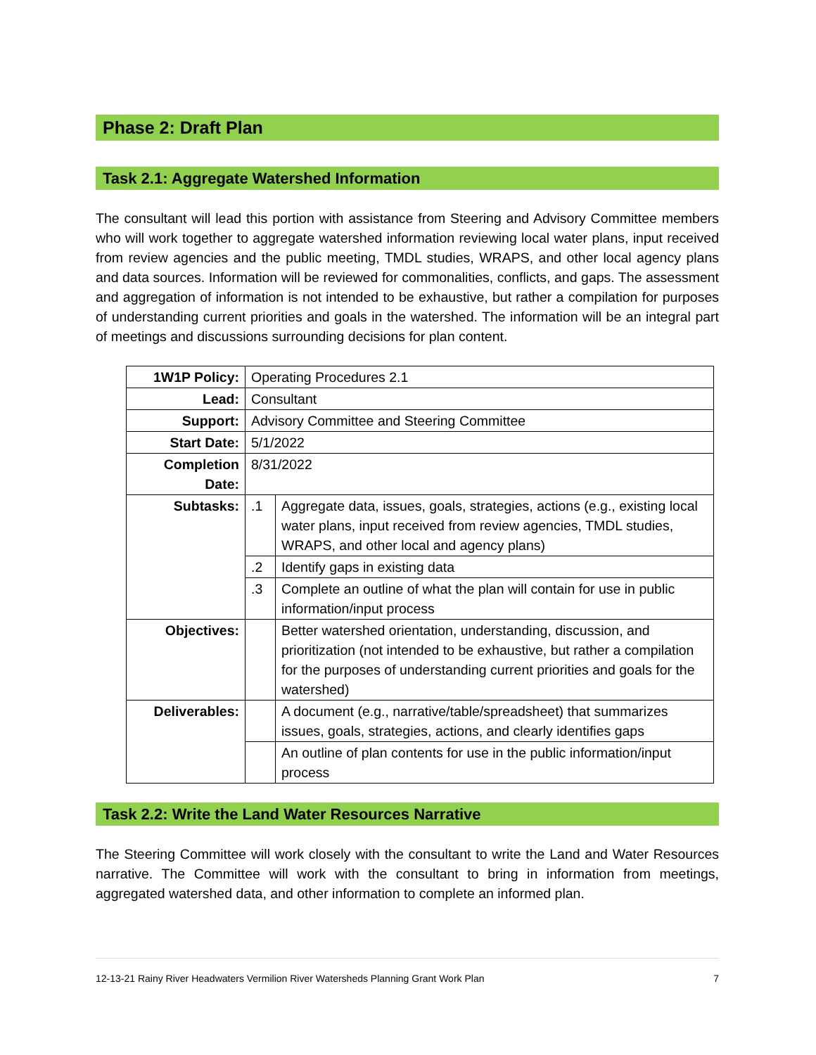Phase 2: Draft Plan
Task 2.1: Aggregate Watershed Information
The consultant will lead this portion with assistance from Steering and Advisory Committee members who will work together to aggregate watershed information reviewing local water plans, input received from review agencies and the public meeting, TMDL studies, WRAPS, and other local agency plans and data sources. Information will be reviewed for commonalities, conflicts, and gaps. The assessment and aggregation of information is not intended to be exhaustive, but rather a compilation for purposes of understanding current priorities and goals in the watershed. The information will be an integral part of meetings and discussions surrounding decisions for plan content.
| 1W1P Policy: | Operating Procedures 2.1 | |
| Lead: | Consultant | |
| Support: | Advisory Committee and Steering Committee | |
| Start Date: | 5/1/2022 | |
| Completion Date: | 8/31/2022 | |
| Subtasks: | .1 | Aggregate data, issues, goals, strategies, actions (e.g., existing local water plans, input received from review agencies, TMDL studies, WRAPS, and other local and agency plans) |
| | .2 | Identify gaps in existing data |
| | .3 | Complete an outline of what the plan will contain for use in public information/input process |
| Objectives: | | Better watershed orientation, understanding, discussion, and prioritization (not intended to be exhaustive, but rather a compilation for the purposes of understanding current priorities and goals for the watershed) |
| Deliverables: | | A document (e.g., narrative/table/spreadsheet) that summarizes issues, goals, strategies, actions, and clearly identifies gaps |
| | | An outline of plan contents for use in the public information/input process |
Task 2.2: Write the Land Water Resources Narrative
The Steering Committee will work closely with the consultant to write the Land and Water Resources narrative. The Committee will work with the consultant to bring in information from meetings, aggregated watershed data, and other information to complete an informed plan.
12-13-21 Rainy River Headwaters Vermilion River Watersheds Planning Grant Work Plan 7